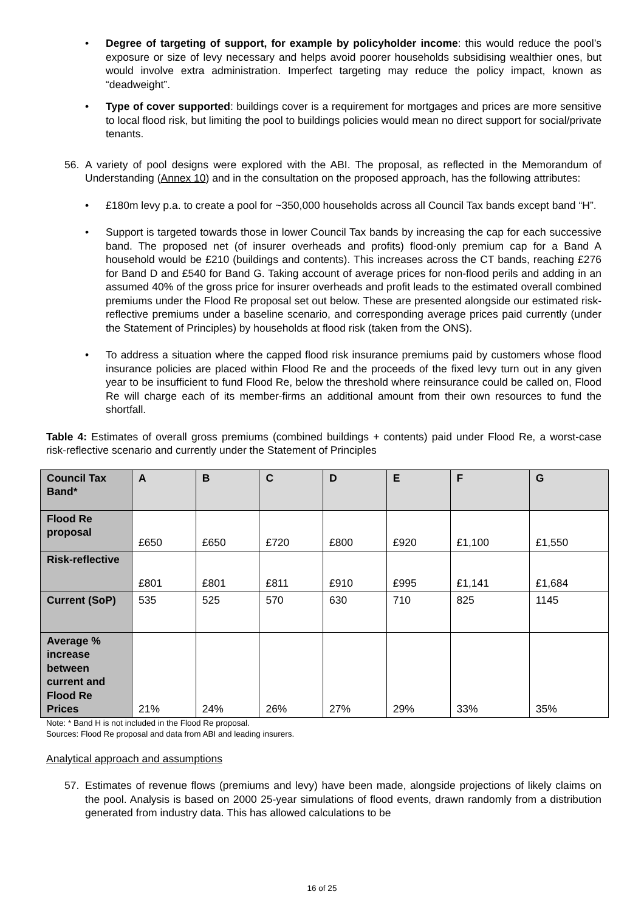• Degree of targeting of support, for example by policyholder income: this would reduce the pool’s exposure or size of levy necessary and helps avoid poorer households subsidising wealthier ones, but would involve extra administration. Imperfect targeting may reduce the policy impact, known as “deadweight”.
• Type of cover supported: buildings cover is a requirement for mortgages and prices are more sensitive to local flood risk, but limiting the pool to buildings policies would mean no direct support for social/private tenants.
56. A variety of pool designs were explored with the ABI. The proposal, as reflected in the Memorandum of Understanding (Annex 10) and in the consultation on the proposed approach, has the following attributes:
• £180m levy p.a. to create a pool for ~350,000 households across all Council Tax bands except band “H”.
• Support is targeted towards those in lower Council Tax bands by increasing the cap for each successive band. The proposed net (of insurer overheads and profits) flood-only premium cap for a Band A household would be £210 (buildings and contents). This increases across the CT bands, reaching £276 for Band D and £540 for Band G. Taking account of average prices for non-flood perils and adding in an assumed 40% of the gross price for insurer overheads and profit leads to the estimated overall combined premiums under the Flood Re proposal set out below. These are presented alongside our estimated risk-reflective premiums under a baseline scenario, and corresponding average prices paid currently (under the Statement of Principles) by households at flood risk (taken from the ONS).
• To address a situation where the capped flood risk insurance premiums paid by customers whose flood insurance policies are placed within Flood Re and the proceeds of the fixed levy turn out in any given year to be insufficient to fund Flood Re, below the threshold where reinsurance could be called on, Flood Re will charge each of its member-firms an additional amount from their own resources to fund the shortfall.
Table 4: Estimates of overall gross premiums (combined buildings + contents) paid under Flood Re, a worst-case risk-reflective scenario and currently under the Statement of Principles
| Council Tax Band* | A | B | C | D | E | F | G |
| Flood Re proposal | £650 | £650 | £720 | £800 | £920 | £1,100 | £1,550 |
| Risk-reflective | £801 | £801 | £811 | £910 | £995 | £1,141 | £1,684 |
| Current (SoP) | 535 | 525 | 570 | 630 | 710 | 825 | 1145 |
| Average % increase between current and Flood Re Prices | 21% | 24% | 26% | 27% | 29% | 33% | 35% |
Note: * Band H is not included in the Flood Re proposal.
Sources: Flood Re proposal and data from ABI and leading insurers.
Analytical approach and assumptions
57. Estimates of revenue flows (premiums and levy) have been made, alongside projections of likely claims on the pool. Analysis is based on 2000 25-year simulations of flood events, drawn randomly from a distribution generated from industry data. This has allowed calculations to be
16 of 25